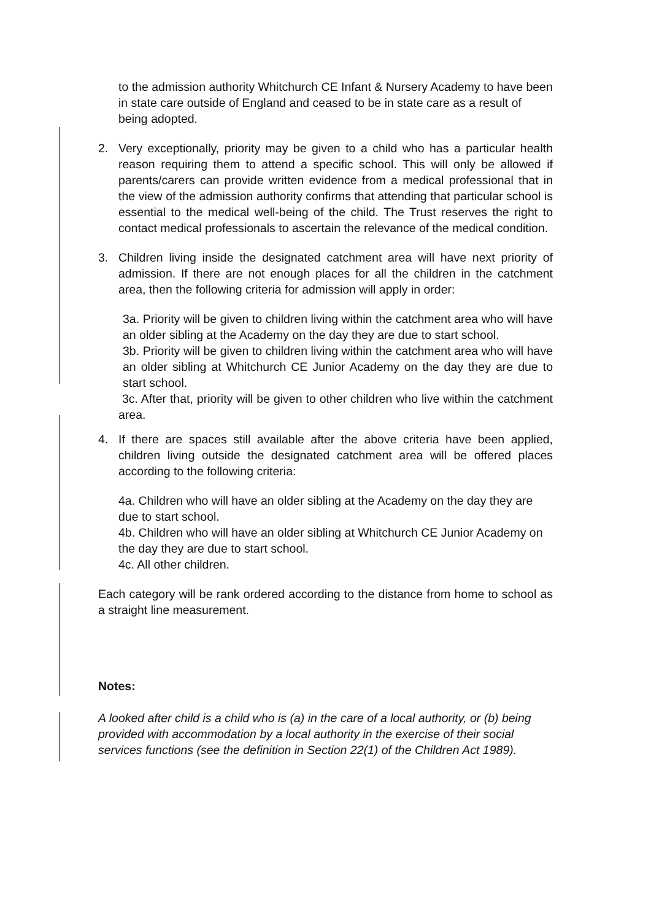to the admission authority Whitchurch CE Infant & Nursery Academy to have been in state care outside of England and ceased to be in state care as a result of being adopted.
2. Very exceptionally, priority may be given to a child who has a particular health reason requiring them to attend a specific school. This will only be allowed if parents/carers can provide written evidence from a medical professional that in the view of the admission authority confirms that attending that particular school is essential to the medical well-being of the child. The Trust reserves the right to contact medical professionals to ascertain the relevance of the medical condition.
3. Children living inside the designated catchment area will have next priority of admission. If there are not enough places for all the children in the catchment area, then the following criteria for admission will apply in order:
3a. Priority will be given to children living within the catchment area who will have an older sibling at the Academy on the day they are due to start school.
3b. Priority will be given to children living within the catchment area who will have an older sibling at Whitchurch CE Junior Academy on the day they are due to start school.
3c. After that, priority will be given to other children who live within the catchment area.
4. If there are spaces still available after the above criteria have been applied, children living outside the designated catchment area will be offered places according to the following criteria:
4a. Children who will have an older sibling at the Academy on the day they are due to start school.
4b. Children who will have an older sibling at Whitchurch CE Junior Academy on the day they are due to start school.
4c. All other children.
Each category will be rank ordered according to the distance from home to school as a straight line measurement.
Notes:
A looked after child is a child who is (a) in the care of a local authority, or (b) being provided with accommodation by a local authority in the exercise of their social services functions (see the definition in Section 22(1) of the Children Act 1989).